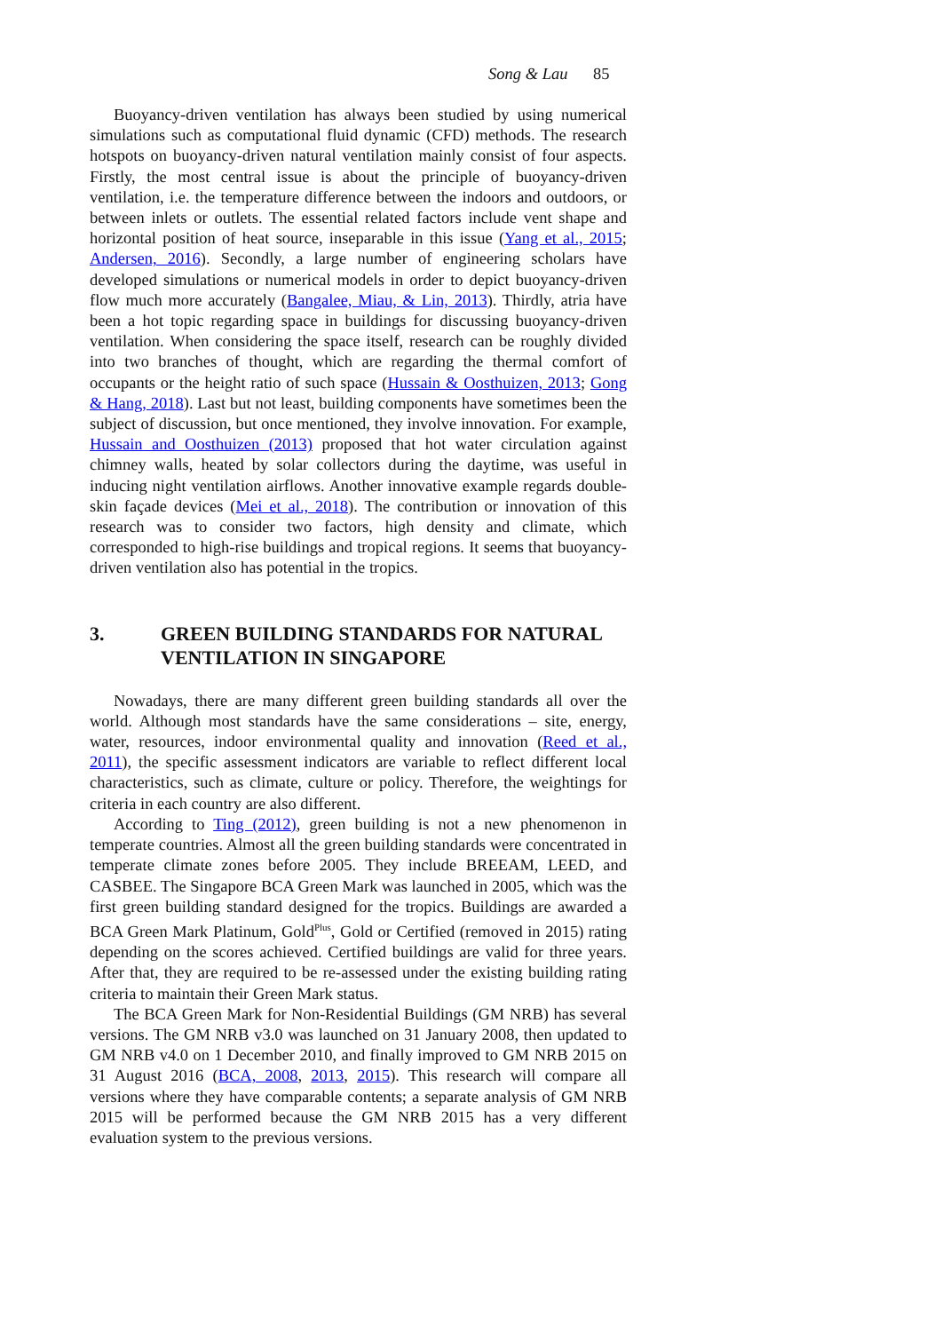Song & Lau 85
Buoyancy-driven ventilation has always been studied by using numerical simulations such as computational fluid dynamic (CFD) methods. The research hotspots on buoyancy-driven natural ventilation mainly consist of four aspects. Firstly, the most central issue is about the principle of buoyancy-driven ventilation, i.e. the temperature difference between the indoors and outdoors, or between inlets or outlets. The essential related factors include vent shape and horizontal position of heat source, inseparable in this issue (Yang et al., 2015; Andersen, 2016). Secondly, a large number of engineering scholars have developed simulations or numerical models in order to depict buoyancy-driven flow much more accurately (Bangalee, Miau, & Lin, 2013). Thirdly, atria have been a hot topic regarding space in buildings for discussing buoyancy-driven ventilation. When considering the space itself, research can be roughly divided into two branches of thought, which are regarding the thermal comfort of occupants or the height ratio of such space (Hussain & Oosthuizen, 2013; Gong & Hang, 2018). Last but not least, building components have sometimes been the subject of discussion, but once mentioned, they involve innovation. For example, Hussain and Oosthuizen (2013) proposed that hot water circulation against chimney walls, heated by solar collectors during the daytime, was useful in inducing night ventilation airflows. Another innovative example regards double-skin façade devices (Mei et al., 2018). The contribution or innovation of this research was to consider two factors, high density and climate, which corresponded to high-rise buildings and tropical regions. It seems that buoyancy-driven ventilation also has potential in the tropics.
3. GREEN BUILDING STANDARDS FOR NATURAL VENTILATION IN SINGAPORE
Nowadays, there are many different green building standards all over the world. Although most standards have the same considerations – site, energy, water, resources, indoor environmental quality and innovation (Reed et al., 2011), the specific assessment indicators are variable to reflect different local characteristics, such as climate, culture or policy. Therefore, the weightings for criteria in each country are also different.
According to Ting (2012), green building is not a new phenomenon in temperate countries. Almost all the green building standards were concentrated in temperate climate zones before 2005. They include BREEAM, LEED, and CASBEE. The Singapore BCA Green Mark was launched in 2005, which was the first green building standard designed for the tropics. Buildings are awarded a BCA Green Mark Platinum, Gold<sup>Plus</sup>, Gold or Certified (removed in 2015) rating depending on the scores achieved. Certified buildings are valid for three years. After that, they are required to be re-assessed under the existing building rating criteria to maintain their Green Mark status.
The BCA Green Mark for Non-Residential Buildings (GM NRB) has several versions. The GM NRB v3.0 was launched on 31 January 2008, then updated to GM NRB v4.0 on 1 December 2010, and finally improved to GM NRB 2015 on 31 August 2016 (BCA, 2008, 2013, 2015). This research will compare all versions where they have comparable contents; a separate analysis of GM NRB 2015 will be performed because the GM NRB 2015 has a very different evaluation system to the previous versions.